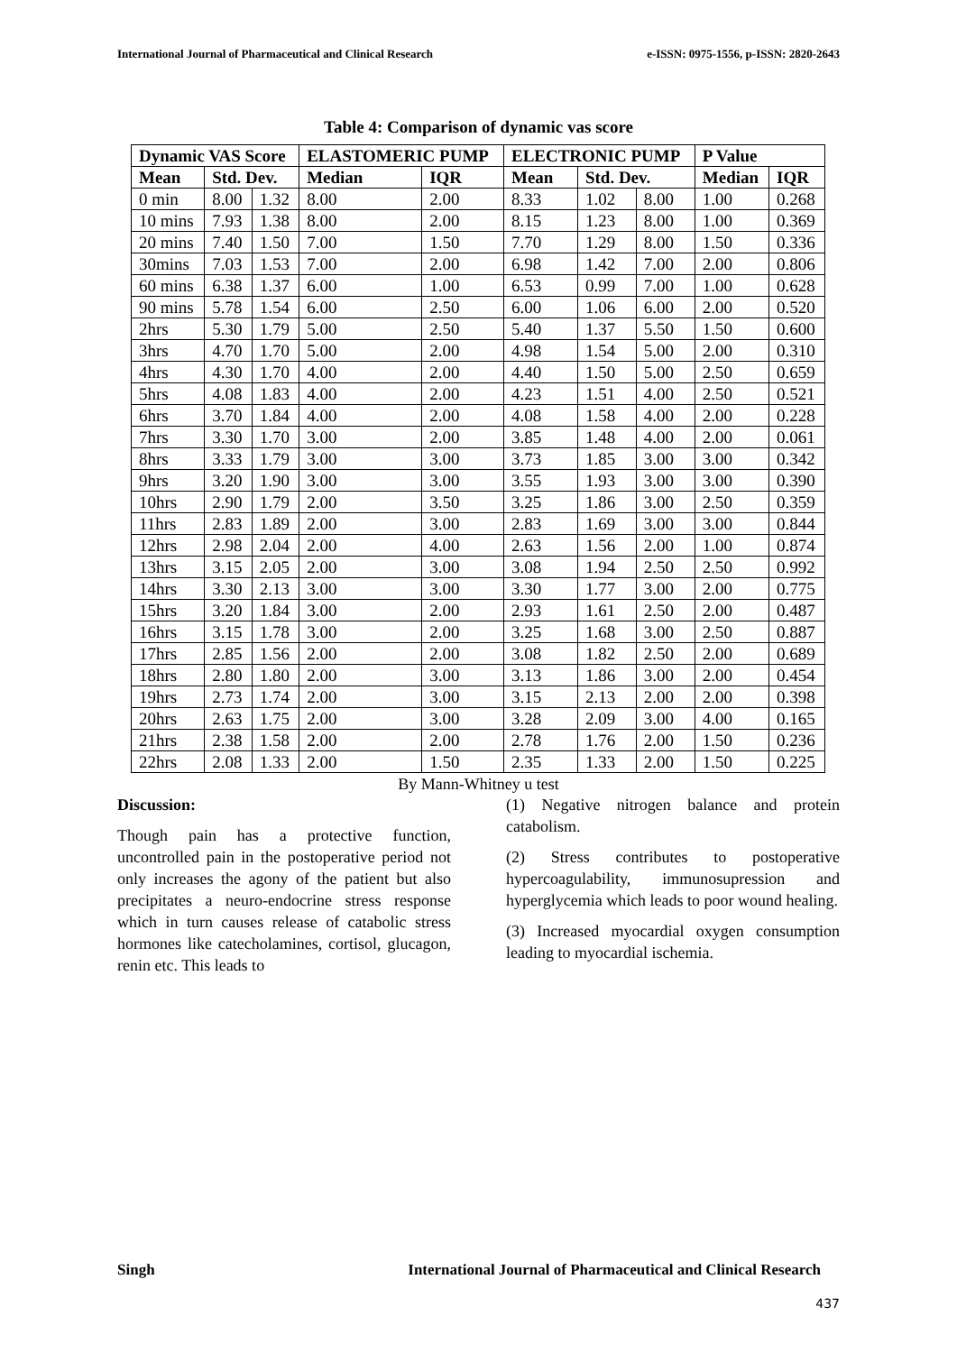International Journal of Pharmaceutical and Clinical Research e-ISSN: 0975-1556, p-ISSN: 2820-2643
Table 4: Comparison of dynamic vas score
| Dynamic VAS Score | | | ELASTOMERIC PUMP | | ELECTRONIC PUMP | | | P Value | |
| --- | --- | --- | --- | --- | --- | --- | --- | --- | --- |
| Mean | Std. Dev. | | Median | IQR | Mean | Std. Dev. | | Median | IQR |
| 0 min | 8.00 | 1.32 | 8.00 | 2.00 | 8.33 | 1.02 | 8.00 | 1.00 | 0.268 |
| 10 mins | 7.93 | 1.38 | 8.00 | 2.00 | 8.15 | 1.23 | 8.00 | 1.00 | 0.369 |
| 20 mins | 7.40 | 1.50 | 7.00 | 1.50 | 7.70 | 1.29 | 8.00 | 1.50 | 0.336 |
| 30mins | 7.03 | 1.53 | 7.00 | 2.00 | 6.98 | 1.42 | 7.00 | 2.00 | 0.806 |
| 60 mins | 6.38 | 1.37 | 6.00 | 1.00 | 6.53 | 0.99 | 7.00 | 1.00 | 0.628 |
| 90 mins | 5.78 | 1.54 | 6.00 | 2.50 | 6.00 | 1.06 | 6.00 | 2.00 | 0.520 |
| 2hrs | 5.30 | 1.79 | 5.00 | 2.50 | 5.40 | 1.37 | 5.50 | 1.50 | 0.600 |
| 3hrs | 4.70 | 1.70 | 5.00 | 2.00 | 4.98 | 1.54 | 5.00 | 2.00 | 0.310 |
| 4hrs | 4.30 | 1.70 | 4.00 | 2.00 | 4.40 | 1.50 | 5.00 | 2.50 | 0.659 |
| 5hrs | 4.08 | 1.83 | 4.00 | 2.00 | 4.23 | 1.51 | 4.00 | 2.50 | 0.521 |
| 6hrs | 3.70 | 1.84 | 4.00 | 2.00 | 4.08 | 1.58 | 4.00 | 2.00 | 0.228 |
| 7hrs | 3.30 | 1.70 | 3.00 | 2.00 | 3.85 | 1.48 | 4.00 | 2.00 | 0.061 |
| 8hrs | 3.33 | 1.79 | 3.00 | 3.00 | 3.73 | 1.85 | 3.00 | 3.00 | 0.342 |
| 9hrs | 3.20 | 1.90 | 3.00 | 3.00 | 3.55 | 1.93 | 3.00 | 3.00 | 0.390 |
| 10hrs | 2.90 | 1.79 | 2.00 | 3.50 | 3.25 | 1.86 | 3.00 | 2.50 | 0.359 |
| 11hrs | 2.83 | 1.89 | 2.00 | 3.00 | 2.83 | 1.69 | 3.00 | 3.00 | 0.844 |
| 12hrs | 2.98 | 2.04 | 2.00 | 4.00 | 2.63 | 1.56 | 2.00 | 1.00 | 0.874 |
| 13hrs | 3.15 | 2.05 | 2.00 | 3.00 | 3.08 | 1.94 | 2.50 | 2.50 | 0.992 |
| 14hrs | 3.30 | 2.13 | 3.00 | 3.00 | 3.30 | 1.77 | 3.00 | 2.00 | 0.775 |
| 15hrs | 3.20 | 1.84 | 3.00 | 2.00 | 2.93 | 1.61 | 2.50 | 2.00 | 0.487 |
| 16hrs | 3.15 | 1.78 | 3.00 | 2.00 | 3.25 | 1.68 | 3.00 | 2.50 | 0.887 |
| 17hrs | 2.85 | 1.56 | 2.00 | 2.00 | 3.08 | 1.82 | 2.50 | 2.00 | 0.689 |
| 18hrs | 2.80 | 1.80 | 2.00 | 3.00 | 3.13 | 1.86 | 3.00 | 2.00 | 0.454 |
| 19hrs | 2.73 | 1.74 | 2.00 | 3.00 | 3.15 | 2.13 | 2.00 | 2.00 | 0.398 |
| 20hrs | 2.63 | 1.75 | 2.00 | 3.00 | 3.28 | 2.09 | 3.00 | 4.00 | 0.165 |
| 21hrs | 2.38 | 1.58 | 2.00 | 2.00 | 2.78 | 1.76 | 2.00 | 1.50 | 0.236 |
| 22hrs | 2.08 | 1.33 | 2.00 | 1.50 | 2.35 | 1.33 | 2.00 | 1.50 | 0.225 |
By Mann-Whitney u test
Discussion:
Though pain has a protective function, uncontrolled pain in the postoperative period not only increases the agony of the patient but also precipitates a neuro-endocrine stress response which in turn causes release of catabolic stress hormones like catecholamines, cortisol, glucagon, renin etc. This leads to
(1) Negative nitrogen balance and protein catabolism.
(2) Stress contributes to postoperative hypercoagulability, immunosupression and hyperglycemia which leads to poor wound healing.
(3) Increased myocardial oxygen consumption leading to myocardial ischemia.
Singh International Journal of Pharmaceutical and Clinical Research
437